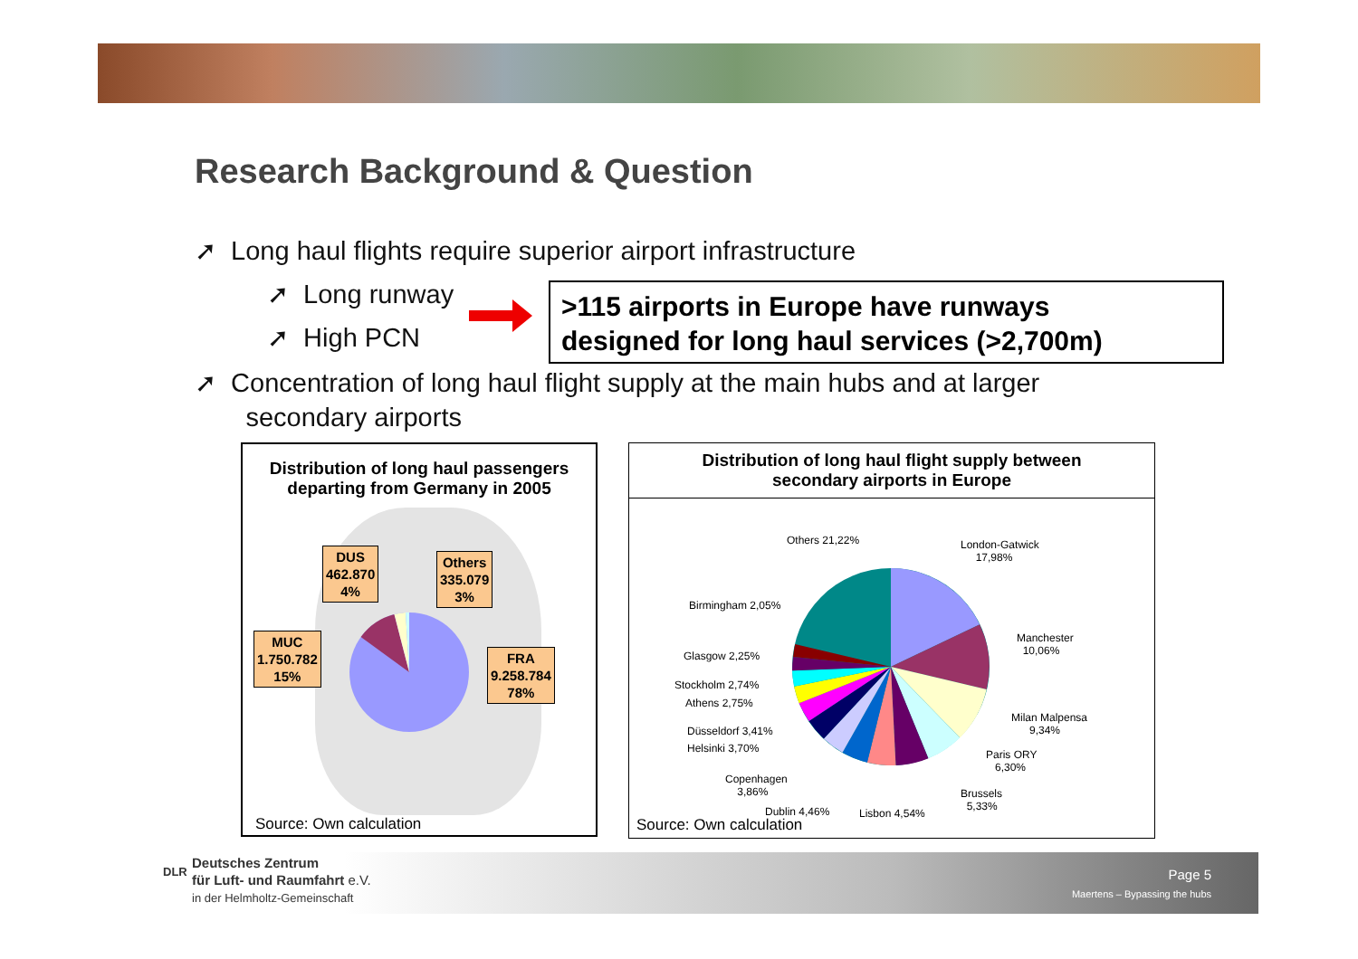Research Background & Question
➚ Long haul flights require superior airport infrastructure
➚ Long runway
➚ High PCN
>115 airports in Europe have runways
designed for long haul services (>2,700m)
➚ Concentration of long haul flight supply at the main hubs and at larger
secondary airports
Distribution of long haul passengers
departing from Germany in 2005
DUS
462.870
4%
Others
335.079
3%
MUC
1.750.782
15%
FRA
9.258.784
78%
Source: Own calculation
Distribution of long haul flight supply between
secondary airports in Europe
Others 21,22%
London-Gatwick
17,98%
Birmingham 2,05%
Manchester
10,06%
Glasgow 2,25%
Stockholm 2,74%
Athens 2,75%
Milan Malpensa
9,34%
Düsseldorf 3,41%
Helsinki 3,70%
Paris ORY
6,30%
Copenhagen
3,86%
Brussels
5,33%
Dublin 4,46% Lisbon 4,54%
Source: Own calculation
Deutsches Zentrum
für Luft- und Raumfahrt e.V.
in der Helmholtz-Gemeinschaft
DLR Page 5
Maertens – Bypassing the hubs